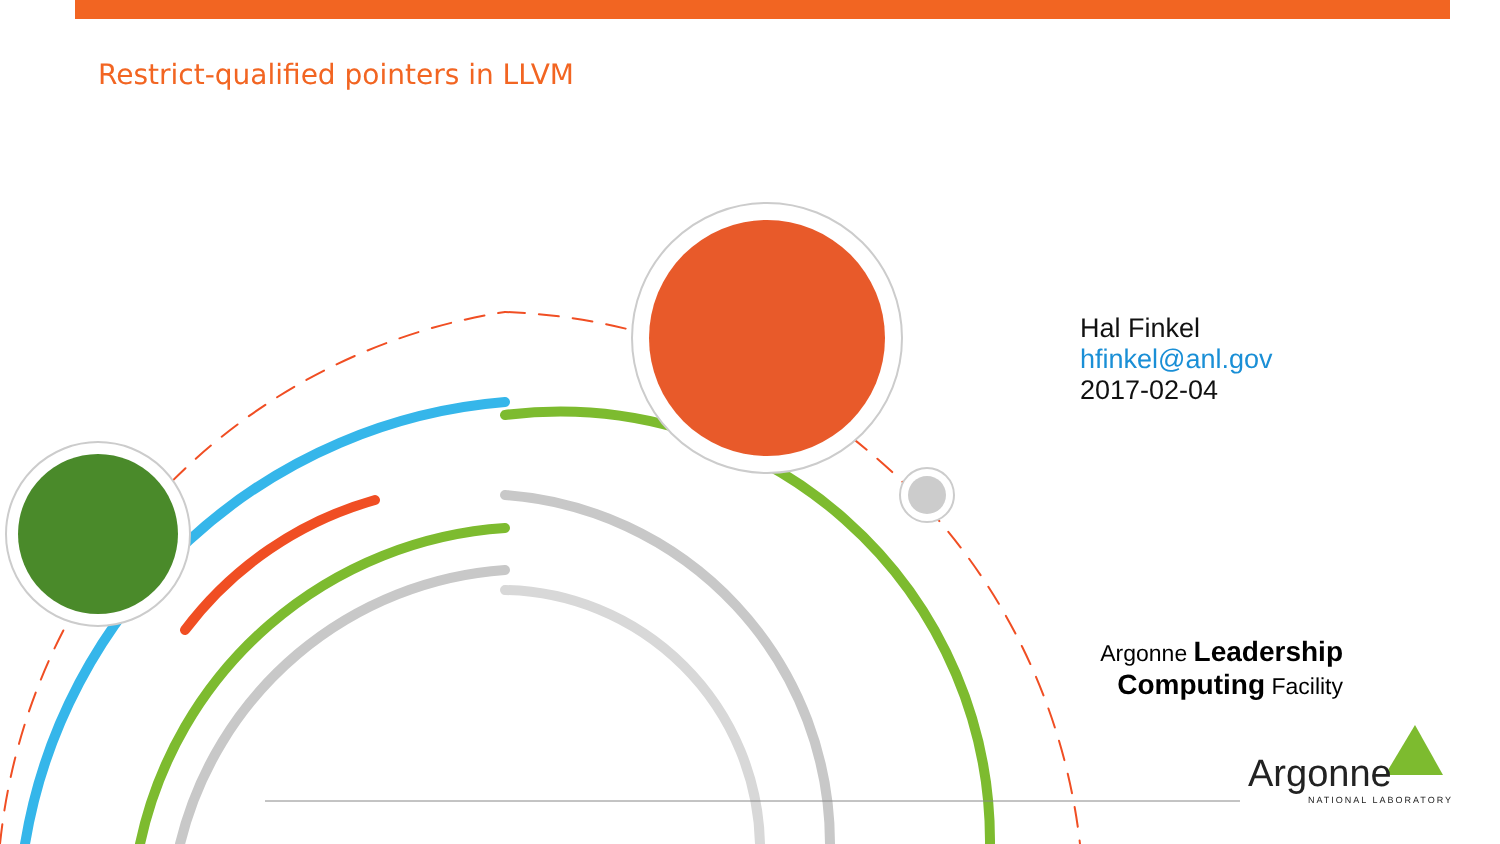Restrict-qualified pointers in LLVM
Hal Finkel
hfinkel@anl.gov
2017-02-04
Argonne Leadership
Computing Facility
Argonne
NATIONAL LABORATORY